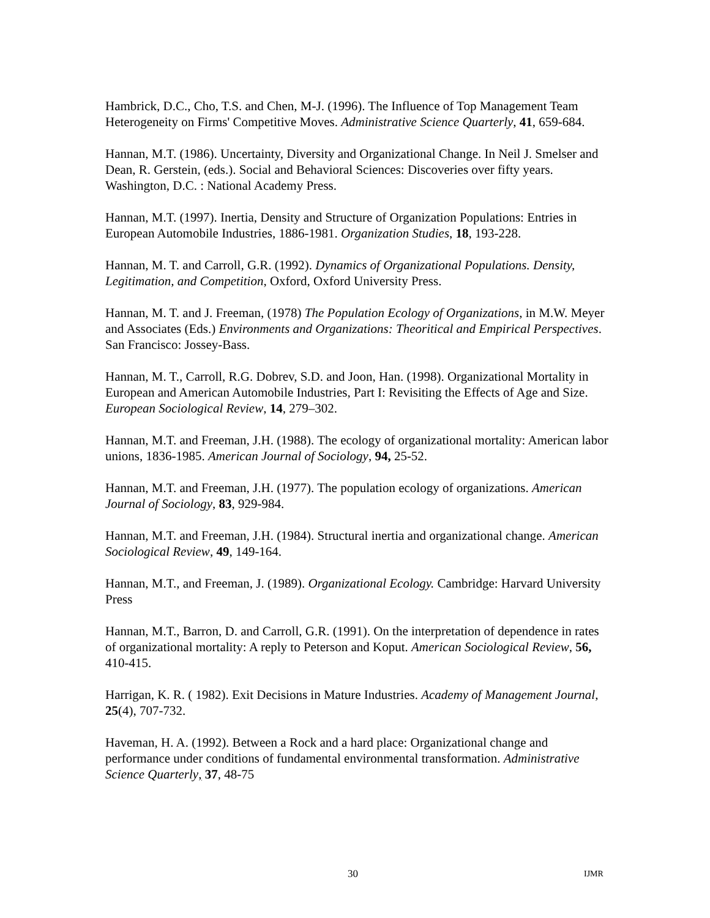Hambrick, D.C., Cho, T.S. and Chen, M-J. (1996). The Influence of Top Management Team Heterogeneity on Firms' Competitive Moves. Administrative Science Quarterly, 41, 659-684.
Hannan, M.T. (1986). Uncertainty, Diversity and Organizational Change. In Neil J. Smelser and Dean, R. Gerstein, (eds.). Social and Behavioral Sciences: Discoveries over fifty years. Washington, D.C. : National Academy Press.
Hannan, M.T. (1997). Inertia, Density and Structure of Organization Populations: Entries in European Automobile Industries, 1886-1981. Organization Studies, 18, 193-228.
Hannan, M. T. and Carroll, G.R. (1992). Dynamics of Organizational Populations. Density, Legitimation, and Competition, Oxford, Oxford University Press.
Hannan, M. T. and J. Freeman, (1978) The Population Ecology of Organizations, in M.W. Meyer and Associates (Eds.) Environments and Organizations: Theoritical and Empirical Perspectives. San Francisco: Jossey-Bass.
Hannan, M. T., Carroll, R.G. Dobrev, S.D. and Joon, Han. (1998). Organizational Mortality in European and American Automobile Industries, Part I: Revisiting the Effects of Age and Size. European Sociological Review, 14, 279–302.
Hannan, M.T. and Freeman, J.H. (1988). The ecology of organizational mortality: American labor unions, 1836-1985. American Journal of Sociology, 94, 25-52.
Hannan, M.T. and Freeman, J.H. (1977). The population ecology of organizations. American Journal of Sociology, 83, 929-984.
Hannan, M.T. and Freeman, J.H. (1984). Structural inertia and organizational change. American Sociological Review, 49, 149-164.
Hannan, M.T., and Freeman, J. (1989). Organizational Ecology. Cambridge: Harvard University Press
Hannan, M.T., Barron, D. and Carroll, G.R. (1991). On the interpretation of dependence in rates of organizational mortality: A reply to Peterson and Koput. American Sociological Review, 56, 410-415.
Harrigan, K. R. ( 1982). Exit Decisions in Mature Industries. Academy of Management Journal, 25(4), 707-732.
Haveman, H. A. (1992). Between a Rock and a hard place: Organizational change and performance under conditions of fundamental environmental transformation. Administrative Science Quarterly, 37, 48-75
30 IJMR